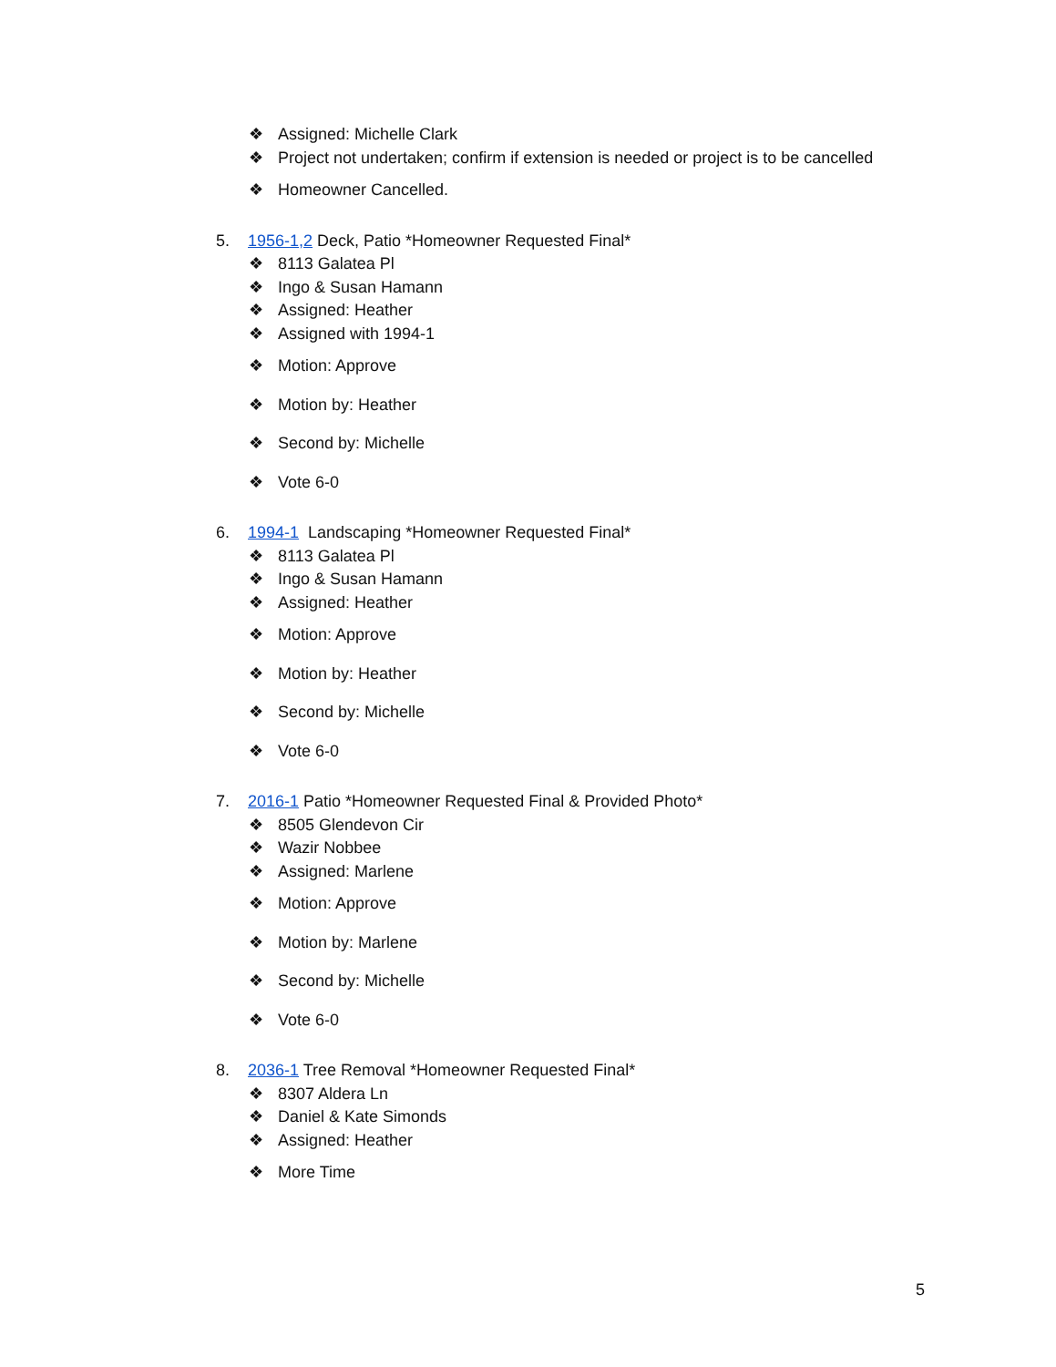❖ Assigned: Michelle Clark
❖ Project not undertaken; confirm if extension is needed or project is to be cancelled
❖ Homeowner Cancelled.
5. 1956-1,2 Deck, Patio *Homeowner Requested Final*
❖ 8113 Galatea Pl
❖ Ingo & Susan Hamann
❖ Assigned: Heather
❖ Assigned with 1994-1
❖ Motion: Approve
❖ Motion by: Heather
❖ Second by: Michelle
❖ Vote 6-0
6. 1994-1 Landscaping *Homeowner Requested Final*
❖ 8113 Galatea Pl
❖ Ingo & Susan Hamann
❖ Assigned: Heather
❖ Motion: Approve
❖ Motion by: Heather
❖ Second by: Michelle
❖ Vote 6-0
7. 2016-1 Patio *Homeowner Requested Final & Provided Photo*
❖ 8505 Glendevon Cir
❖ Wazir Nobbee
❖ Assigned: Marlene
❖ Motion: Approve
❖ Motion by: Marlene
❖ Second by: Michelle
❖ Vote 6-0
8. 2036-1 Tree Removal *Homeowner Requested Final*
❖ 8307 Aldera Ln
❖ Daniel & Kate Simonds
❖ Assigned: Heather
❖ More Time
5